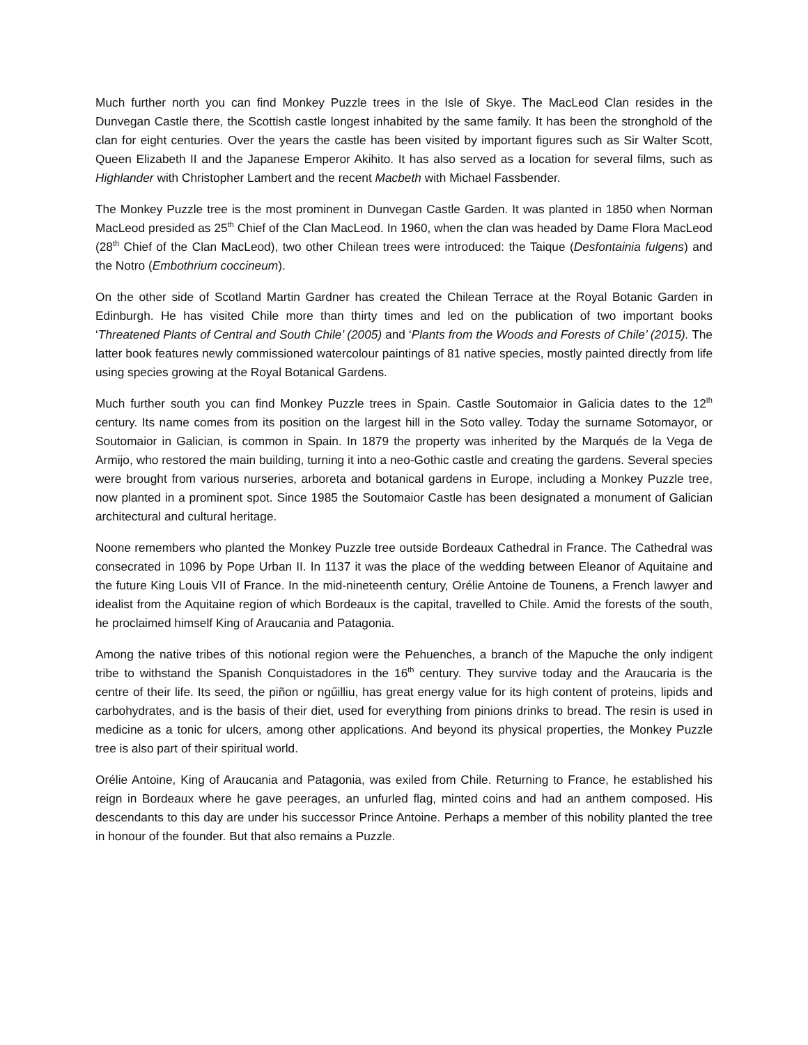Much further north you can find Monkey Puzzle trees in the Isle of Skye. The MacLeod Clan resides in the Dunvegan Castle there, the Scottish castle longest inhabited by the same family. It has been the stronghold of the clan for eight centuries. Over the years the castle has been visited by important figures such as Sir Walter Scott, Queen Elizabeth II and the Japanese Emperor Akihito. It has also served as a location for several films, such as Highlander with Christopher Lambert and the recent Macbeth with Michael Fassbender.
The Monkey Puzzle tree is the most prominent in Dunvegan Castle Garden. It was planted in 1850 when Norman MacLeod presided as 25<sup>th</sup> Chief of the Clan MacLeod. In 1960, when the clan was headed by Dame Flora MacLeod (28<sup>th</sup> Chief of the Clan MacLeod), two other Chilean trees were introduced: the Taique (Desfontainia fulgens) and the Notro (Embothrium coccineum).
On the other side of Scotland Martin Gardner has created the Chilean Terrace at the Royal Botanic Garden in Edinburgh. He has visited Chile more than thirty times and led on the publication of two important books ‘Threatened Plants of Central and South Chile’ (2005) and ‘Plants from the Woods and Forests of Chile’ (2015). The latter book features newly commissioned watercolour paintings of 81 native species, mostly painted directly from life using species growing at the Royal Botanical Gardens.
Much further south you can find Monkey Puzzle trees in Spain. Castle Soutomaior in Galicia dates to the 12<sup>th</sup> century. Its name comes from its position on the largest hill in the Soto valley. Today the surname Sotomayor, or Soutomaior in Galician, is common in Spain. In 1879 the property was inherited by the Marqués de la Vega de Armijo, who restored the main building, turning it into a neo-Gothic castle and creating the gardens. Several species were brought from various nurseries, arboreta and botanical gardens in Europe, including a Monkey Puzzle tree, now planted in a prominent spot. Since 1985 the Soutomaior Castle has been designated a monument of Galician architectural and cultural heritage.
Noone remembers who planted the Monkey Puzzle tree outside Bordeaux Cathedral in France. The Cathedral was consecrated in 1096 by Pope Urban II. In 1137 it was the place of the wedding between Eleanor of Aquitaine and the future King Louis VII of France. In the mid-nineteenth century, Orélie Antoine de Tounens, a French lawyer and idealist from the Aquitaine region of which Bordeaux is the capital, travelled to Chile. Amid the forests of the south, he proclaimed himself King of Araucania and Patagonia.
Among the native tribes of this notional region were the Pehuenches, a branch of the Mapuche the only indigent tribe to withstand the Spanish Conquistadores in the 16<sup>th</sup> century. They survive today and the Araucaria is the centre of their life. Its seed, the piñon or ngűilliu, has great energy value for its high content of proteins, lipids and carbohydrates, and is the basis of their diet, used for everything from pinions drinks to bread. The resin is used in medicine as a tonic for ulcers, among other applications. And beyond its physical properties, the Monkey Puzzle tree is also part of their spiritual world.
Orélie Antoine, King of Araucania and Patagonia, was exiled from Chile. Returning to France, he established his reign in Bordeaux where he gave peerages, an unfurled flag, minted coins and had an anthem composed. His descendants to this day are under his successor Prince Antoine. Perhaps a member of this nobility planted the tree in honour of the founder. But that also remains a Puzzle.